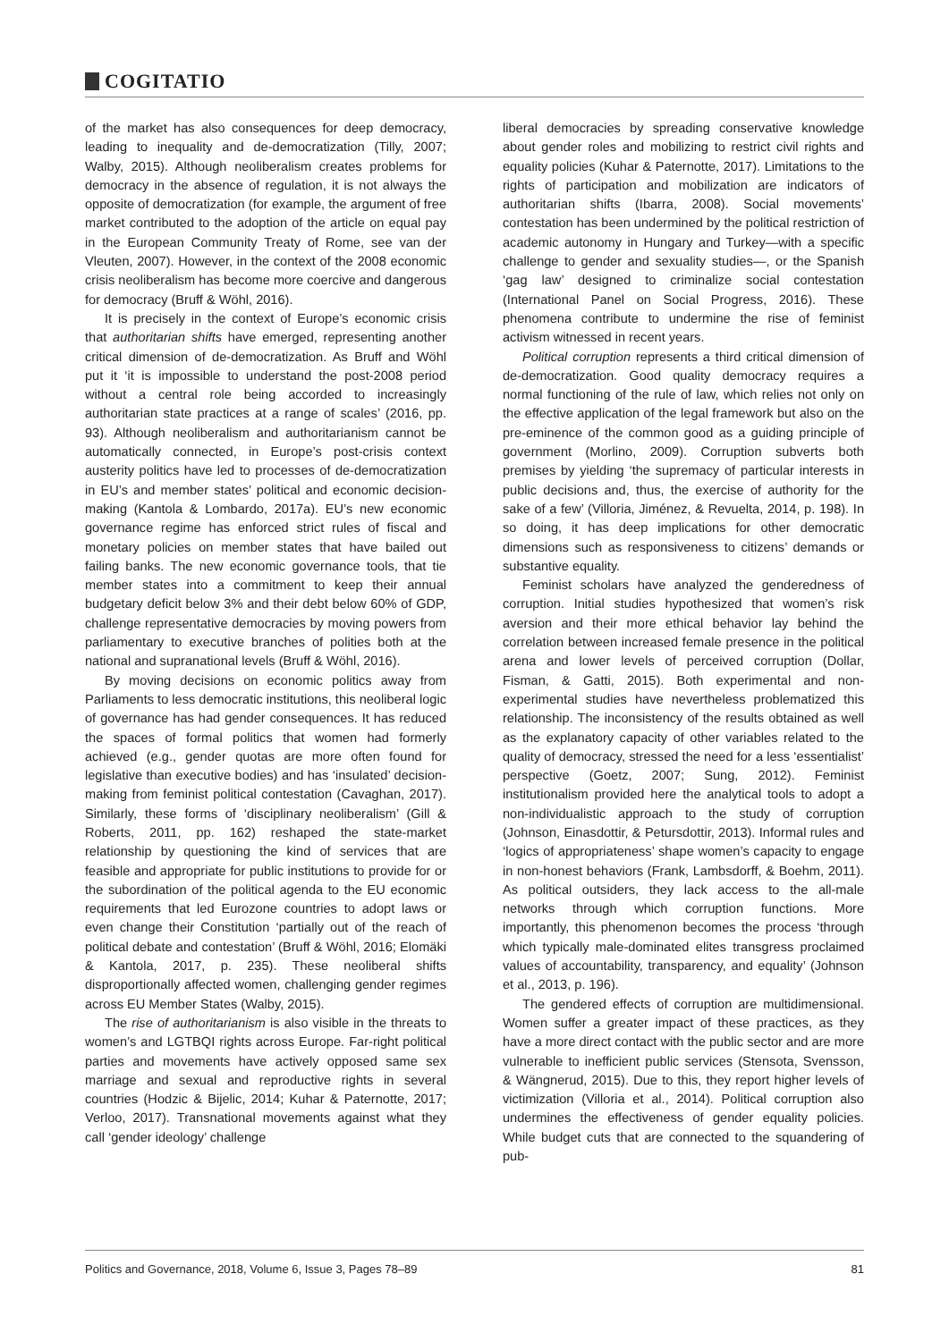COGITATIO
of the market has also consequences for deep democracy, leading to inequality and de-democratization (Tilly, 2007; Walby, 2015). Although neoliberalism creates problems for democracy in the absence of regulation, it is not always the opposite of democratization (for example, the argument of free market contributed to the adoption of the article on equal pay in the European Community Treaty of Rome, see van der Vleuten, 2007). However, in the context of the 2008 economic crisis neoliberalism has become more coercive and dangerous for democracy (Bruff & Wöhl, 2016).
It is precisely in the context of Europe’s economic crisis that authoritarian shifts have emerged, representing another critical dimension of de-democratization. As Bruff and Wöhl put it ‘it is impossible to understand the post-2008 period without a central role being accorded to increasingly authoritarian state practices at a range of scales’ (2016, pp. 93). Although neoliberalism and authoritarianism cannot be automatically connected, in Europe’s post-crisis context austerity politics have led to processes of de-democratization in EU’s and member states’ political and economic decision-making (Kantola & Lombardo, 2017a). EU’s new economic governance regime has enforced strict rules of fiscal and monetary policies on member states that have bailed out failing banks. The new economic governance tools, that tie member states into a commitment to keep their annual budgetary deficit below 3% and their debt below 60% of GDP, challenge representative democracies by moving powers from parliamentary to executive branches of polities both at the national and supranational levels (Bruff & Wöhl, 2016).
By moving decisions on economic politics away from Parliaments to less democratic institutions, this neoliberal logic of governance has had gender consequences. It has reduced the spaces of formal politics that women had formerly achieved (e.g., gender quotas are more often found for legislative than executive bodies) and has ‘insulated’ decision-making from feminist political contestation (Cavaghan, 2017). Similarly, these forms of ‘disciplinary neoliberalism’ (Gill & Roberts, 2011, pp. 162) reshaped the state-market relationship by questioning the kind of services that are feasible and appropriate for public institutions to provide for or the subordination of the political agenda to the EU economic requirements that led Eurozone countries to adopt laws or even change their Constitution ‘partially out of the reach of political debate and contestation’ (Bruff & Wöhl, 2016; Elomäki & Kantola, 2017, p. 235). These neoliberal shifts disproportionally affected women, challenging gender regimes across EU Member States (Walby, 2015).
The rise of authoritarianism is also visible in the threats to women’s and LGTBQI rights across Europe. Far-right political parties and movements have actively opposed same sex marriage and sexual and reproductive rights in several countries (Hodzic & Bijelic, 2014; Kuhar & Paternotte, 2017; Verloo, 2017). Transnational movements against what they call ‘gender ideology’ challenge
liberal democracies by spreading conservative knowledge about gender roles and mobilizing to restrict civil rights and equality policies (Kuhar & Paternotte, 2017). Limitations to the rights of participation and mobilization are indicators of authoritarian shifts (Ibarra, 2008). Social movements’ contestation has been undermined by the political restriction of academic autonomy in Hungary and Turkey—with a specific challenge to gender and sexuality studies—, or the Spanish ‘gag law’ designed to criminalize social contestation (International Panel on Social Progress, 2016). These phenomena contribute to undermine the rise of feminist activism witnessed in recent years.
Political corruption represents a third critical dimension of de-democratization. Good quality democracy requires a normal functioning of the rule of law, which relies not only on the effective application of the legal framework but also on the pre-eminence of the common good as a guiding principle of government (Morlino, 2009). Corruption subverts both premises by yielding ‘the supremacy of particular interests in public decisions and, thus, the exercise of authority for the sake of a few’ (Villoria, Jiménez, & Revuelta, 2014, p. 198). In so doing, it has deep implications for other democratic dimensions such as responsiveness to citizens’ demands or substantive equality.
Feminist scholars have analyzed the genderedness of corruption. Initial studies hypothesized that women’s risk aversion and their more ethical behavior lay behind the correlation between increased female presence in the political arena and lower levels of perceived corruption (Dollar, Fisman, & Gatti, 2015). Both experimental and non-experimental studies have nevertheless problematized this relationship. The inconsistency of the results obtained as well as the explanatory capacity of other variables related to the quality of democracy, stressed the need for a less ‘essentialist’ perspective (Goetz, 2007; Sung, 2012). Feminist institutionalism provided here the analytical tools to adopt a non-individualistic approach to the study of corruption (Johnson, Einasdottir, & Petursdottir, 2013). Informal rules and ‘logics of appropriateness’ shape women’s capacity to engage in non-honest behaviors (Frank, Lambsdorff, & Boehm, 2011). As political outsiders, they lack access to the all-male networks through which corruption functions. More importantly, this phenomenon becomes the process ‘through which typically male-dominated elites transgress proclaimed values of accountability, transparency, and equality’ (Johnson et al., 2013, p. 196).
The gendered effects of corruption are multidimensional. Women suffer a greater impact of these practices, as they have a more direct contact with the public sector and are more vulnerable to inefficient public services (Stensota, Svensson, & Wängnerud, 2015). Due to this, they report higher levels of victimization (Villoria et al., 2014). Political corruption also undermines the effectiveness of gender equality policies. While budget cuts that are connected to the squandering of pub-
Politics and Governance, 2018, Volume 6, Issue 3, Pages 78–89 81